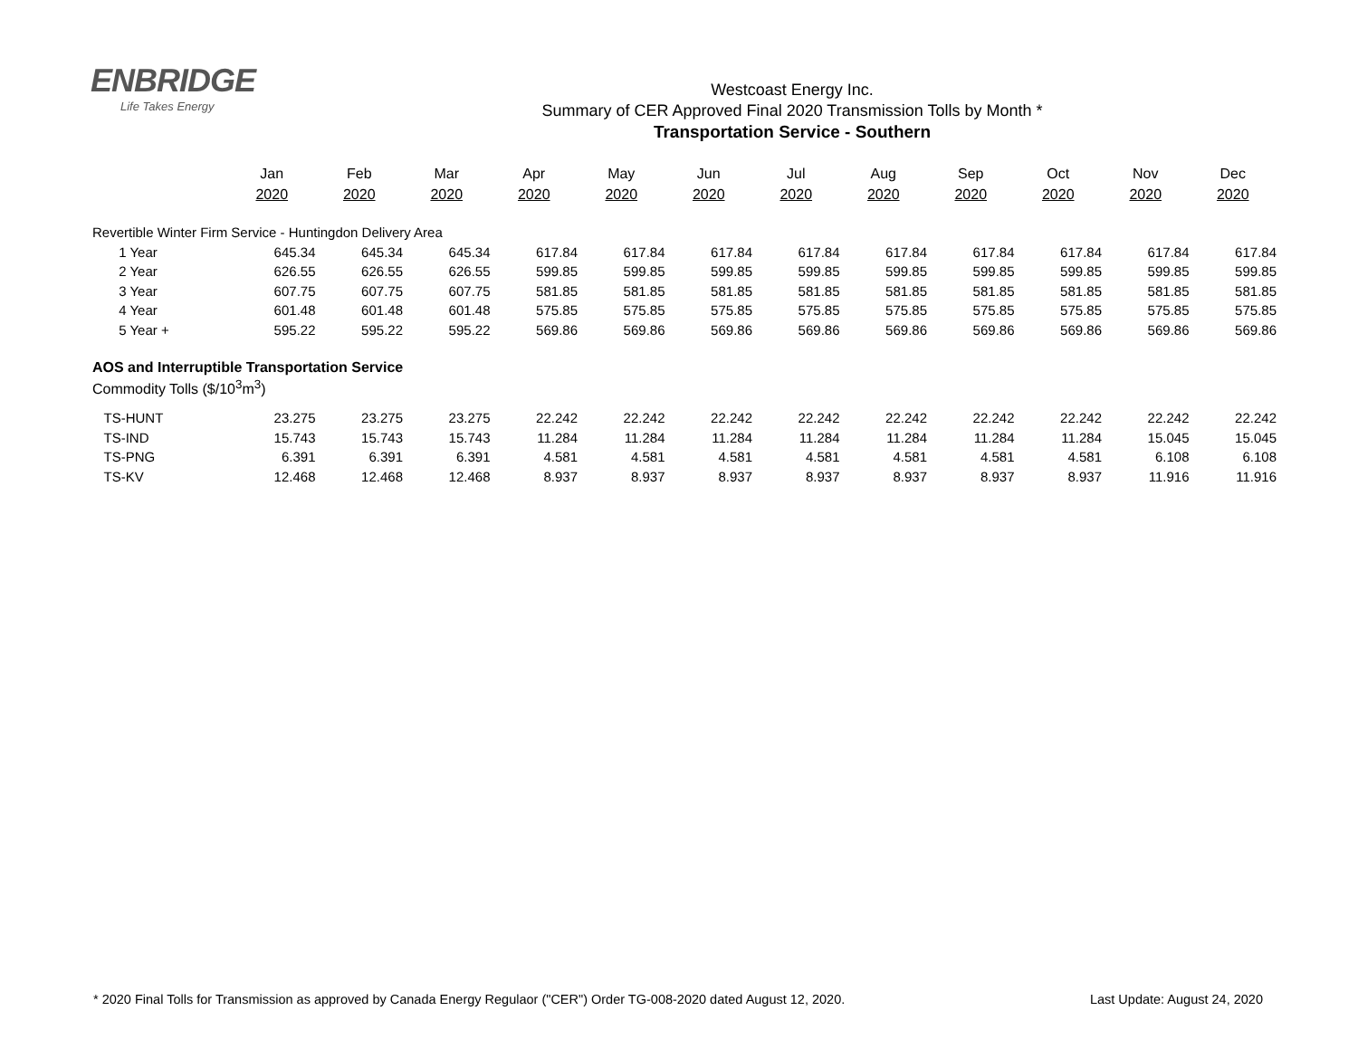ENBRIDGE
Life Takes Energy
Westcoast Energy Inc.
Summary of CER Approved Final 2020 Transmission Tolls by Month *
Transportation Service - Southern
| | Jan | Feb | Mar | Apr | May | Jun | Jul | Aug | Sep | Oct | Nov | Dec |
| --- | --- | --- | --- | --- | --- | --- | --- | --- | --- | --- | --- | --- |
| | 2020 | 2020 | 2020 | 2020 | 2020 | 2020 | 2020 | 2020 | 2020 | 2020 | 2020 | 2020 |
| Revertible Winter Firm Service - Huntingdon Delivery Area | | | | | | | | | | | | |
| 1 Year | 645.34 | 645.34 | 645.34 | 617.84 | 617.84 | 617.84 | 617.84 | 617.84 | 617.84 | 617.84 | 617.84 | 617.84 |
| 2 Year | 626.55 | 626.55 | 626.55 | 599.85 | 599.85 | 599.85 | 599.85 | 599.85 | 599.85 | 599.85 | 599.85 | 599.85 |
| 3 Year | 607.75 | 607.75 | 607.75 | 581.85 | 581.85 | 581.85 | 581.85 | 581.85 | 581.85 | 581.85 | 581.85 | 581.85 |
| 4 Year | 601.48 | 601.48 | 601.48 | 575.85 | 575.85 | 575.85 | 575.85 | 575.85 | 575.85 | 575.85 | 575.85 | 575.85 |
| 5 Year + | 595.22 | 595.22 | 595.22 | 569.86 | 569.86 | 569.86 | 569.86 | 569.86 | 569.86 | 569.86 | 569.86 | 569.86 |
| AOS and Interruptible Transportation Service | | | | | | | | | | | | |
| Commodity Tolls ($/10<sup>3</sup>m<sup>3</sup>) | | | | | | | | | | | | |
| TS-HUNT | 23.275 | 23.275 | 23.275 | 22.242 | 22.242 | 22.242 | 22.242 | 22.242 | 22.242 | 22.242 | 22.242 | 22.242 |
| TS-IND | 15.743 | 15.743 | 15.743 | 11.284 | 11.284 | 11.284 | 11.284 | 11.284 | 11.284 | 11.284 | 15.045 | 15.045 |
| TS-PNG | 6.391 | 6.391 | 6.391 | 4.581 | 4.581 | 4.581 | 4.581 | 4.581 | 4.581 | 4.581 | 6.108 | 6.108 |
| TS-KV | 12.468 | 12.468 | 12.468 | 8.937 | 8.937 | 8.937 | 8.937 | 8.937 | 8.937 | 8.937 | 11.916 | 11.916 |
* 2020 Final Tolls for Transmission as approved by Canada Energy Regulaor ("CER") Order TG-008-2020 dated August 12, 2020. Last Update: August 24, 2020